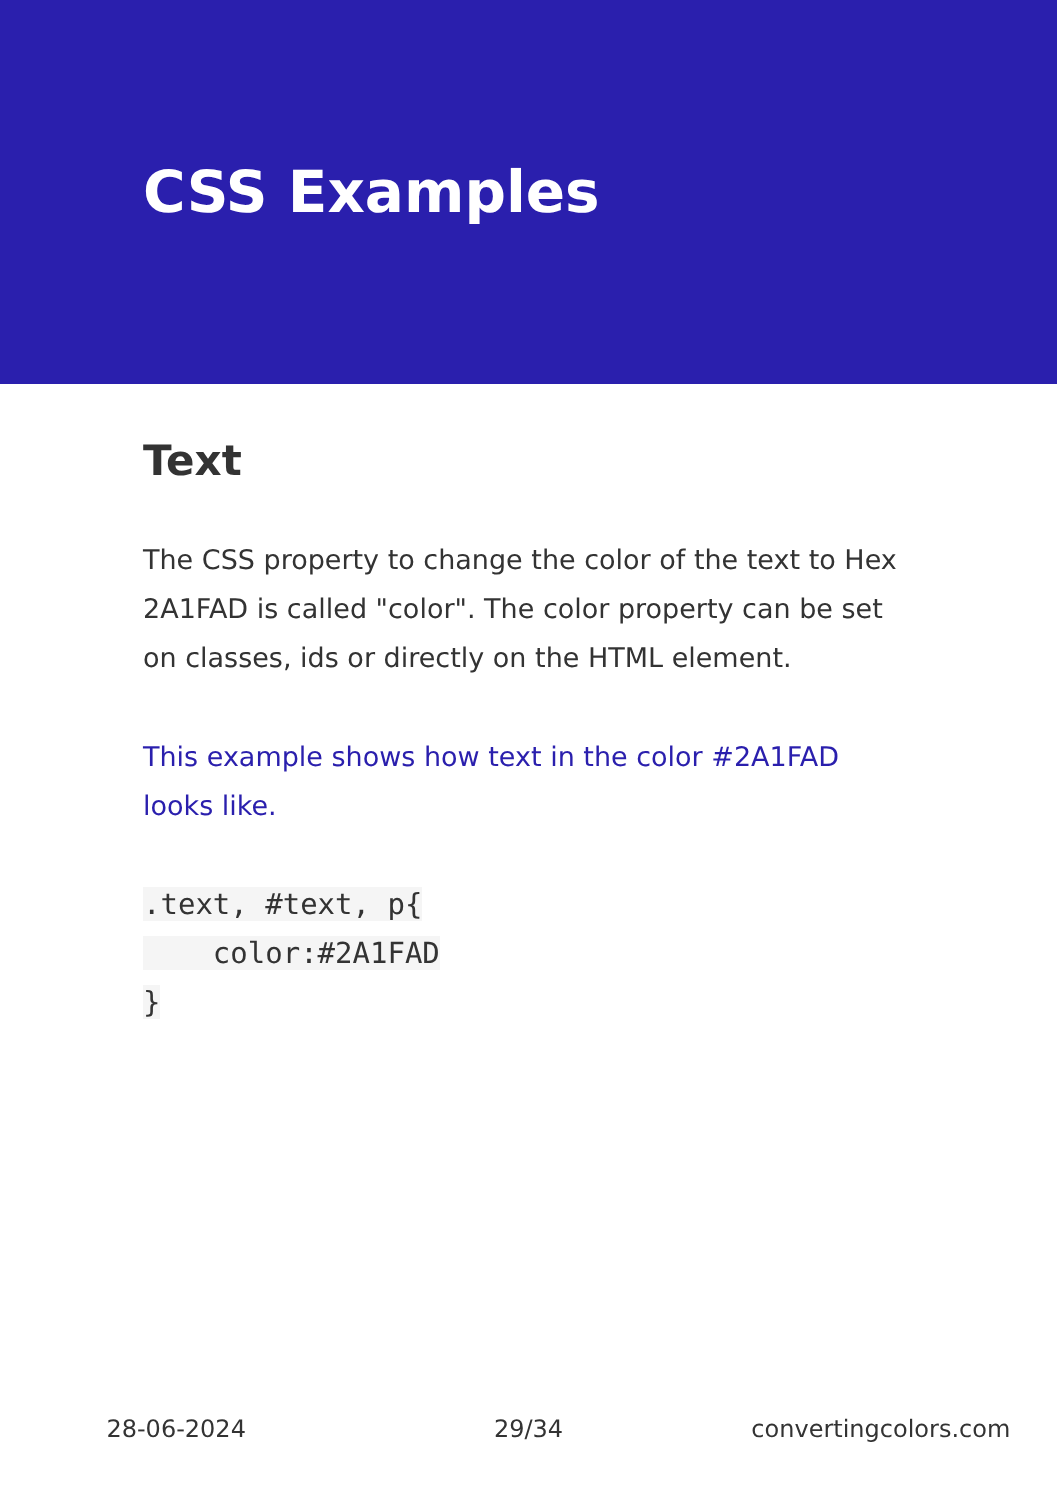CSS Examples
Text
The CSS property to change the color of the text to Hex 2A1FAD is called "color". The color property can be set on classes, ids or directly on the HTML element.
This example shows how text in the color #2A1FAD looks like.
.text, #text, p{
    color:#2A1FAD
}
28-06-2024 29/34 convertingcolors.com